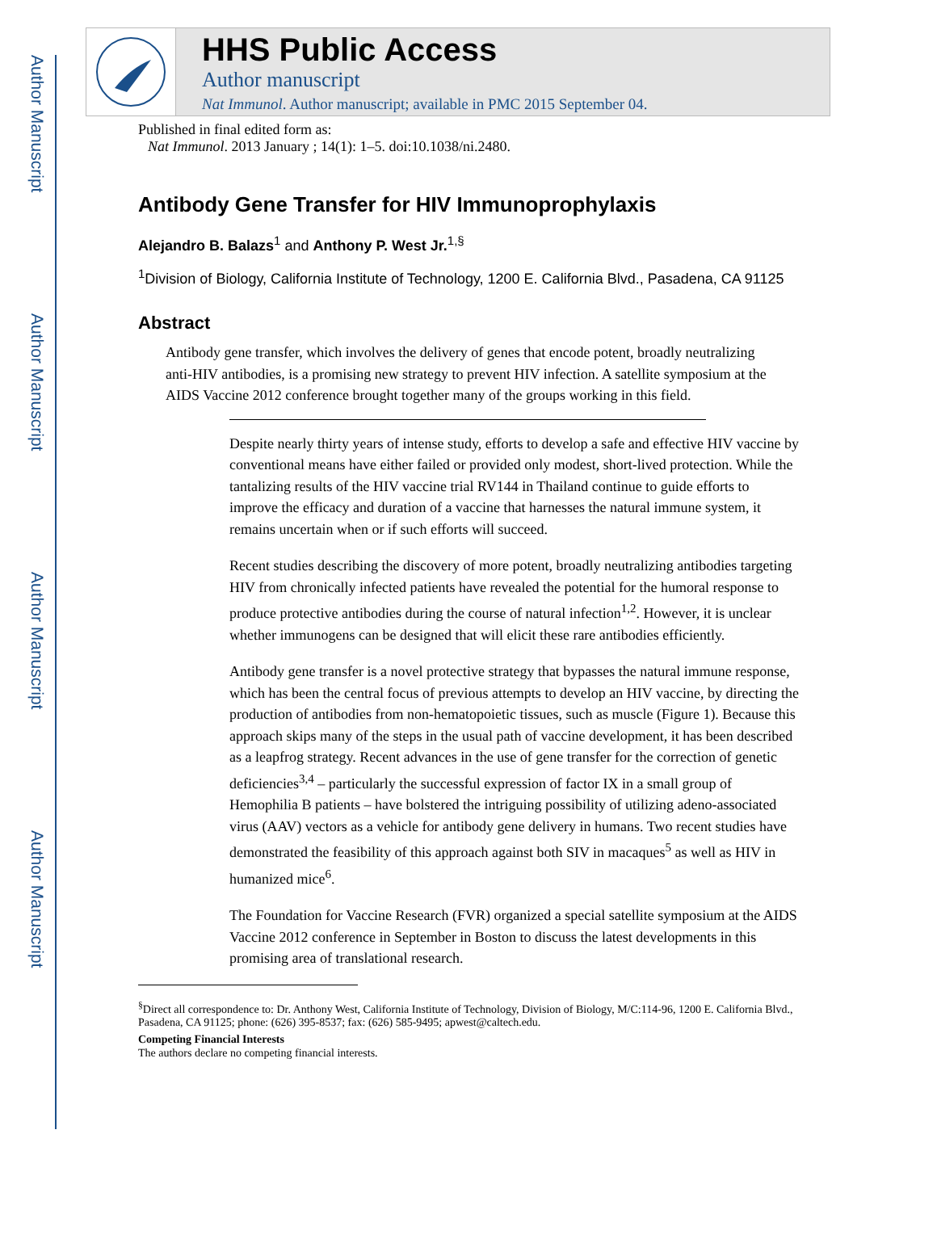Author Manuscript
Author Manuscript
Author Manuscript
Author Manuscript
HHS Public Access
Author manuscript
Nat Immunol. Author manuscript; available in PMC 2015 September 04.
Published in final edited form as:
Nat Immunol. 2013 January ; 14(1): 1–5. doi:10.1038/ni.2480.
Antibody Gene Transfer for HIV Immunoprophylaxis
Alejandro B. Balazs<sup>1</sup> and Anthony P. West Jr.<sup>1,§</sup>
<sup>1</sup> Division of Biology, California Institute of Technology, 1200 E. California Blvd., Pasadena, CA 91125
Abstract
Antibody gene transfer, which involves the delivery of genes that encode potent, broadly neutralizing anti-HIV antibodies, is a promising new strategy to prevent HIV infection. A satellite symposium at the AIDS Vaccine 2012 conference brought together many of the groups working in this field.
Despite nearly thirty years of intense study, efforts to develop a safe and effective HIV vaccine by conventional means have either failed or provided only modest, short-lived protection. While the tantalizing results of the HIV vaccine trial RV144 in Thailand continue to guide efforts to improve the efficacy and duration of a vaccine that harnesses the natural immune system, it remains uncertain when or if such efforts will succeed.
Recent studies describing the discovery of more potent, broadly neutralizing antibodies targeting HIV from chronically infected patients have revealed the potential for the humoral response to produce protective antibodies during the course of natural infection<sup>1,2</sup>. However, it is unclear whether immunogens can be designed that will elicit these rare antibodies efficiently.
Antibody gene transfer is a novel protective strategy that bypasses the natural immune response, which has been the central focus of previous attempts to develop an HIV vaccine, by directing the production of antibodies from non-hematopoietic tissues, such as muscle (Figure 1). Because this approach skips many of the steps in the usual path of vaccine development, it has been described as a leapfrog strategy. Recent advances in the use of gene transfer for the correction of genetic deficiencies<sup>3,4</sup> – particularly the successful expression of factor IX in a small group of Hemophilia B patients – have bolstered the intriguing possibility of utilizing adeno-associated virus (AAV) vectors as a vehicle for antibody gene delivery in humans. Two recent studies have demonstrated the feasibility of this approach against both SIV in macaques<sup>5</sup> as well as HIV in humanized mice<sup>6</sup>.
The Foundation for Vaccine Research (FVR) organized a special satellite symposium at the AIDS Vaccine 2012 conference in September in Boston to discuss the latest developments in this promising area of translational research.
<sup>§</sup> Direct all correspondence to: Dr. Anthony West, California Institute of Technology, Division of Biology, M/C:114-96, 1200 E. California Blvd., Pasadena, CA 91125; phone: (626) 395-8537; fax: (626) 585-9495; apwest@caltech.edu.
Competing Financial Interests
The authors declare no competing financial interests.